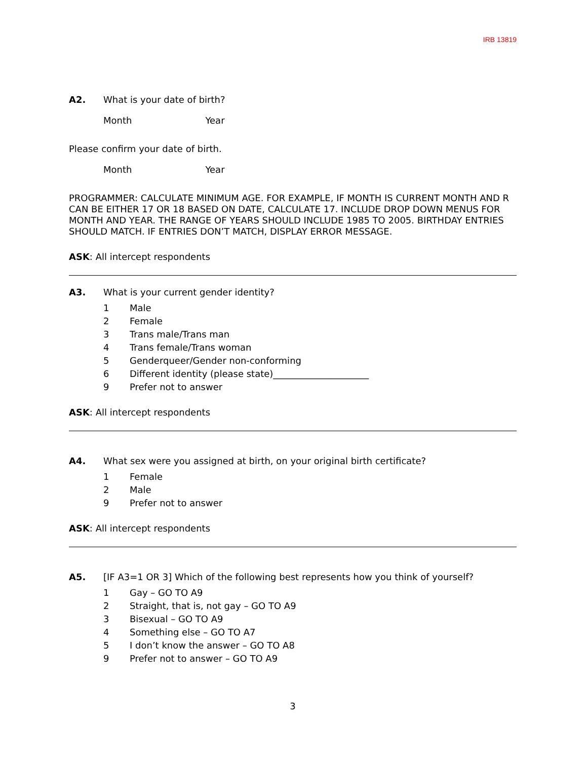IRB 13819
A2. What is your date of birth?
Month Year
Please confirm your date of birth.
Month Year
PROGRAMMER: CALCULATE MINIMUM AGE. FOR EXAMPLE, IF MONTH IS CURRENT MONTH AND R CAN BE EITHER 17 OR 18 BASED ON DATE, CALCULATE 17. INCLUDE DROP DOWN MENUS FOR MONTH AND YEAR. THE RANGE OF YEARS SHOULD INCLUDE 1985 TO 2005. BIRTHDAY ENTRIES SHOULD MATCH. IF ENTRIES DON’T MATCH, DISPLAY ERROR MESSAGE.
ASK: All intercept respondents
A3. What is your current gender identity?
1 Male
2 Female
3 Trans male/Trans man
4 Trans female/Trans woman
5 Genderqueer/Gender non-conforming
6 Different identity (please state)_____________________
9 Prefer not to answer
ASK: All intercept respondents
A4. What sex were you assigned at birth, on your original birth certificate?
1 Female
2 Male
9 Prefer not to answer
ASK: All intercept respondents
A5. [IF A3=1 OR 3] Which of the following best represents how you think of yourself?
1 Gay – GO TO A9
2 Straight, that is, not gay – GO TO A9
3 Bisexual – GO TO A9
4 Something else – GO TO A7
5 I don’t know the answer – GO TO A8
9 Prefer not to answer – GO TO A9
3